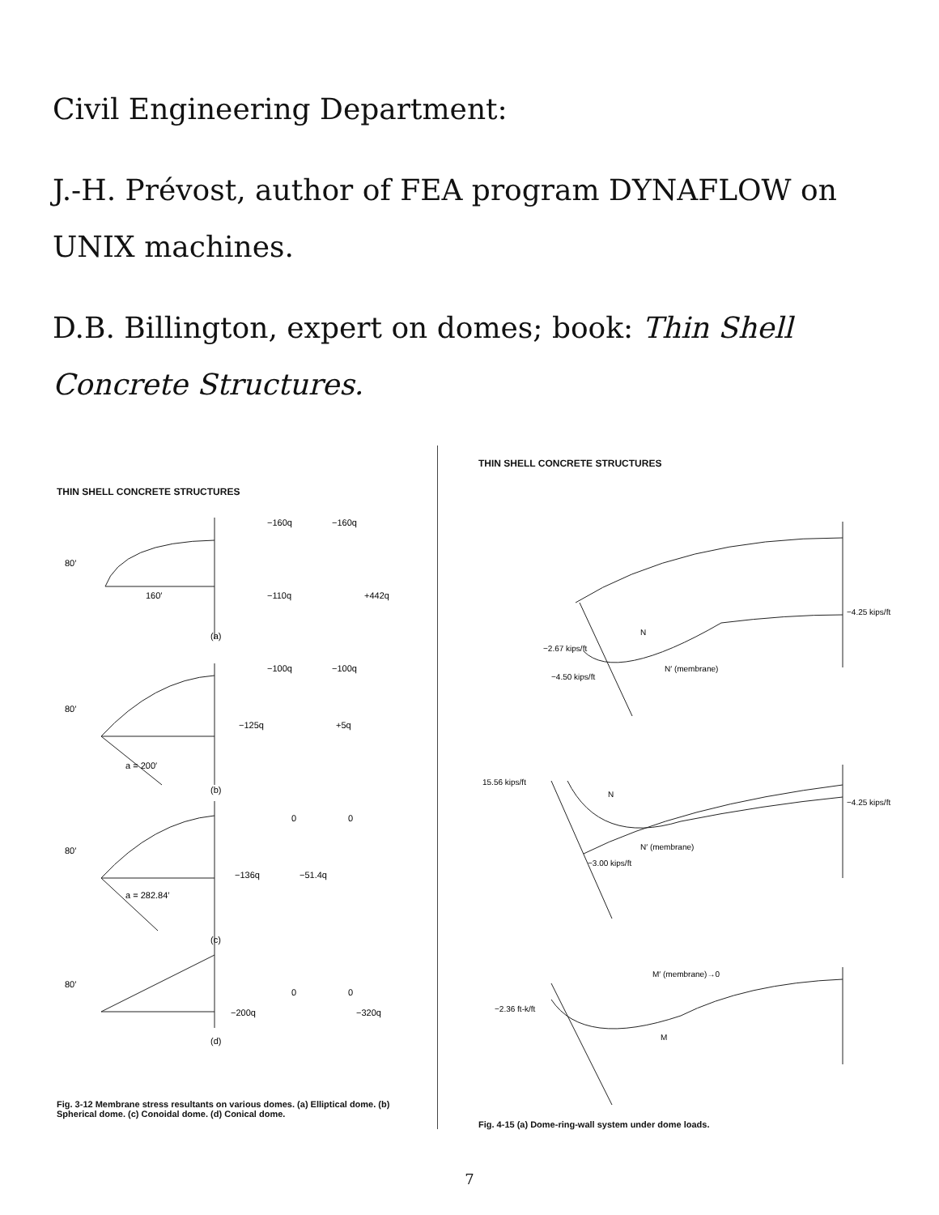Civil Engineering Department:
J.-H. Prévost, author of FEA program DYNAFLOW on UNIX machines.
D.B. Billington, expert on domes; book: Thin Shell Concrete Structures.
THIN SHELL CONCRETE STRUCTURES
80′
160′
−160q
−160q
−110q
+442q
(a)
−100q
−100q
80′
−125q
+5q
a = 200′
(b)
0
0
80′
−136q
−51.4q
a = 282.84′
(c)
0
0
80′
−200q
−320q
(d)
Fig. 3-12 Membrane stress resultants on various domes. (a) Elliptical dome. (b) Spherical dome. (c) Conoidal dome. (d) Conical dome.
THIN SHELL CONCRETE STRUCTURES
−4.25 kips/ft
−2.67 kips/ft
−4.50 kips/ft
N
N′ (membrane)
15.56 kips/ft
N
−4.25 kips/ft
N′ (membrane)
−3.00 kips/ft
M′ (membrane)→0
−2.36 ft-k/ft
M
Fig. 4-15 (a) Dome-ring-wall system under dome loads.
7